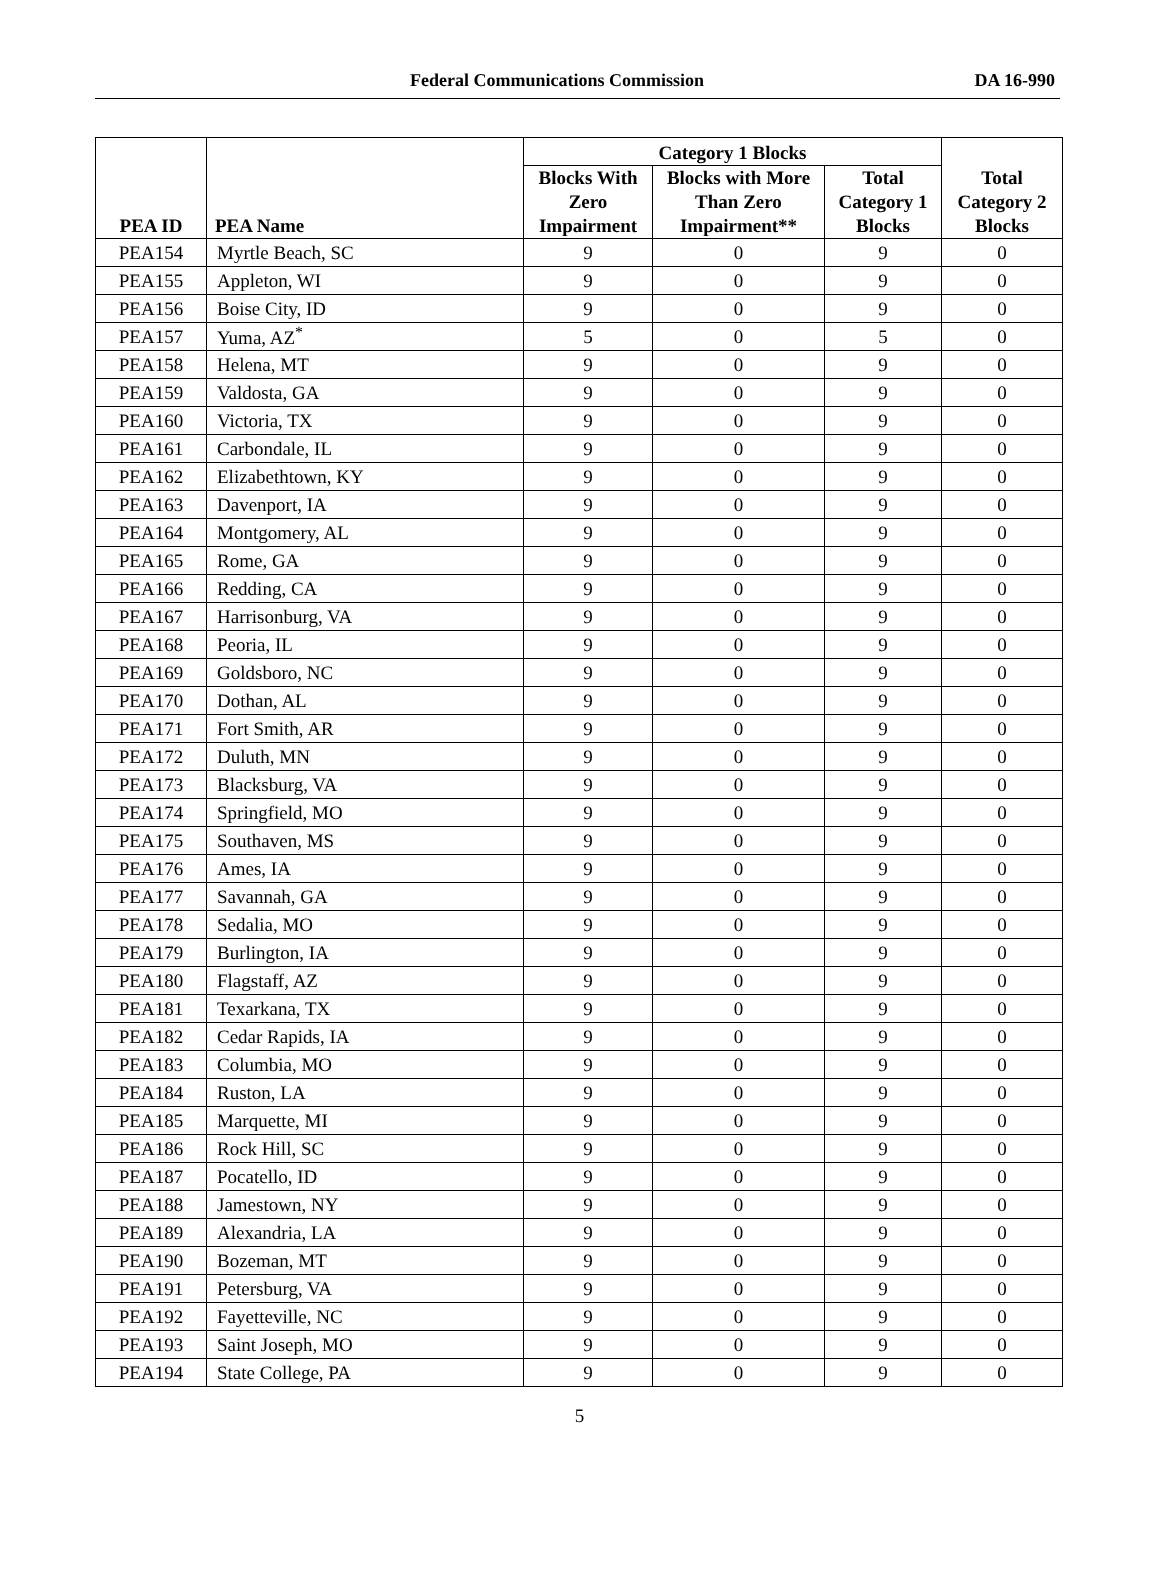Federal Communications Commission DA 16-990
| PEA ID | PEA Name | Category 1 Blocks | | | Total Category 2 Blocks |
| --- | --- | --- | --- | --- | --- |
| | | Blocks With Zero Impairment | Blocks with More Than Zero Impairment** | Total Category 1 Blocks | |
| PEA154 | Myrtle Beach, SC | 9 | 0 | 9 | 0 |
| PEA155 | Appleton, WI | 9 | 0 | 9 | 0 |
| PEA156 | Boise City, ID | 9 | 0 | 9 | 0 |
| PEA157 | Yuma, AZ<sup>*</sup> | 5 | 0 | 5 | 0 |
| PEA158 | Helena, MT | 9 | 0 | 9 | 0 |
| PEA159 | Valdosta, GA | 9 | 0 | 9 | 0 |
| PEA160 | Victoria, TX | 9 | 0 | 9 | 0 |
| PEA161 | Carbondale, IL | 9 | 0 | 9 | 0 |
| PEA162 | Elizabethtown, KY | 9 | 0 | 9 | 0 |
| PEA163 | Davenport, IA | 9 | 0 | 9 | 0 |
| PEA164 | Montgomery, AL | 9 | 0 | 9 | 0 |
| PEA165 | Rome, GA | 9 | 0 | 9 | 0 |
| PEA166 | Redding, CA | 9 | 0 | 9 | 0 |
| PEA167 | Harrisonburg, VA | 9 | 0 | 9 | 0 |
| PEA168 | Peoria, IL | 9 | 0 | 9 | 0 |
| PEA169 | Goldsboro, NC | 9 | 0 | 9 | 0 |
| PEA170 | Dothan, AL | 9 | 0 | 9 | 0 |
| PEA171 | Fort Smith, AR | 9 | 0 | 9 | 0 |
| PEA172 | Duluth, MN | 9 | 0 | 9 | 0 |
| PEA173 | Blacksburg, VA | 9 | 0 | 9 | 0 |
| PEA174 | Springfield, MO | 9 | 0 | 9 | 0 |
| PEA175 | Southaven, MS | 9 | 0 | 9 | 0 |
| PEA176 | Ames, IA | 9 | 0 | 9 | 0 |
| PEA177 | Savannah, GA | 9 | 0 | 9 | 0 |
| PEA178 | Sedalia, MO | 9 | 0 | 9 | 0 |
| PEA179 | Burlington, IA | 9 | 0 | 9 | 0 |
| PEA180 | Flagstaff, AZ | 9 | 0 | 9 | 0 |
| PEA181 | Texarkana, TX | 9 | 0 | 9 | 0 |
| PEA182 | Cedar Rapids, IA | 9 | 0 | 9 | 0 |
| PEA183 | Columbia, MO | 9 | 0 | 9 | 0 |
| PEA184 | Ruston, LA | 9 | 0 | 9 | 0 |
| PEA185 | Marquette, MI | 9 | 0 | 9 | 0 |
| PEA186 | Rock Hill, SC | 9 | 0 | 9 | 0 |
| PEA187 | Pocatello, ID | 9 | 0 | 9 | 0 |
| PEA188 | Jamestown, NY | 9 | 0 | 9 | 0 |
| PEA189 | Alexandria, LA | 9 | 0 | 9 | 0 |
| PEA190 | Bozeman, MT | 9 | 0 | 9 | 0 |
| PEA191 | Petersburg, VA | 9 | 0 | 9 | 0 |
| PEA192 | Fayetteville, NC | 9 | 0 | 9 | 0 |
| PEA193 | Saint Joseph, MO | 9 | 0 | 9 | 0 |
| PEA194 | State College, PA | 9 | 0 | 9 | 0 |
5